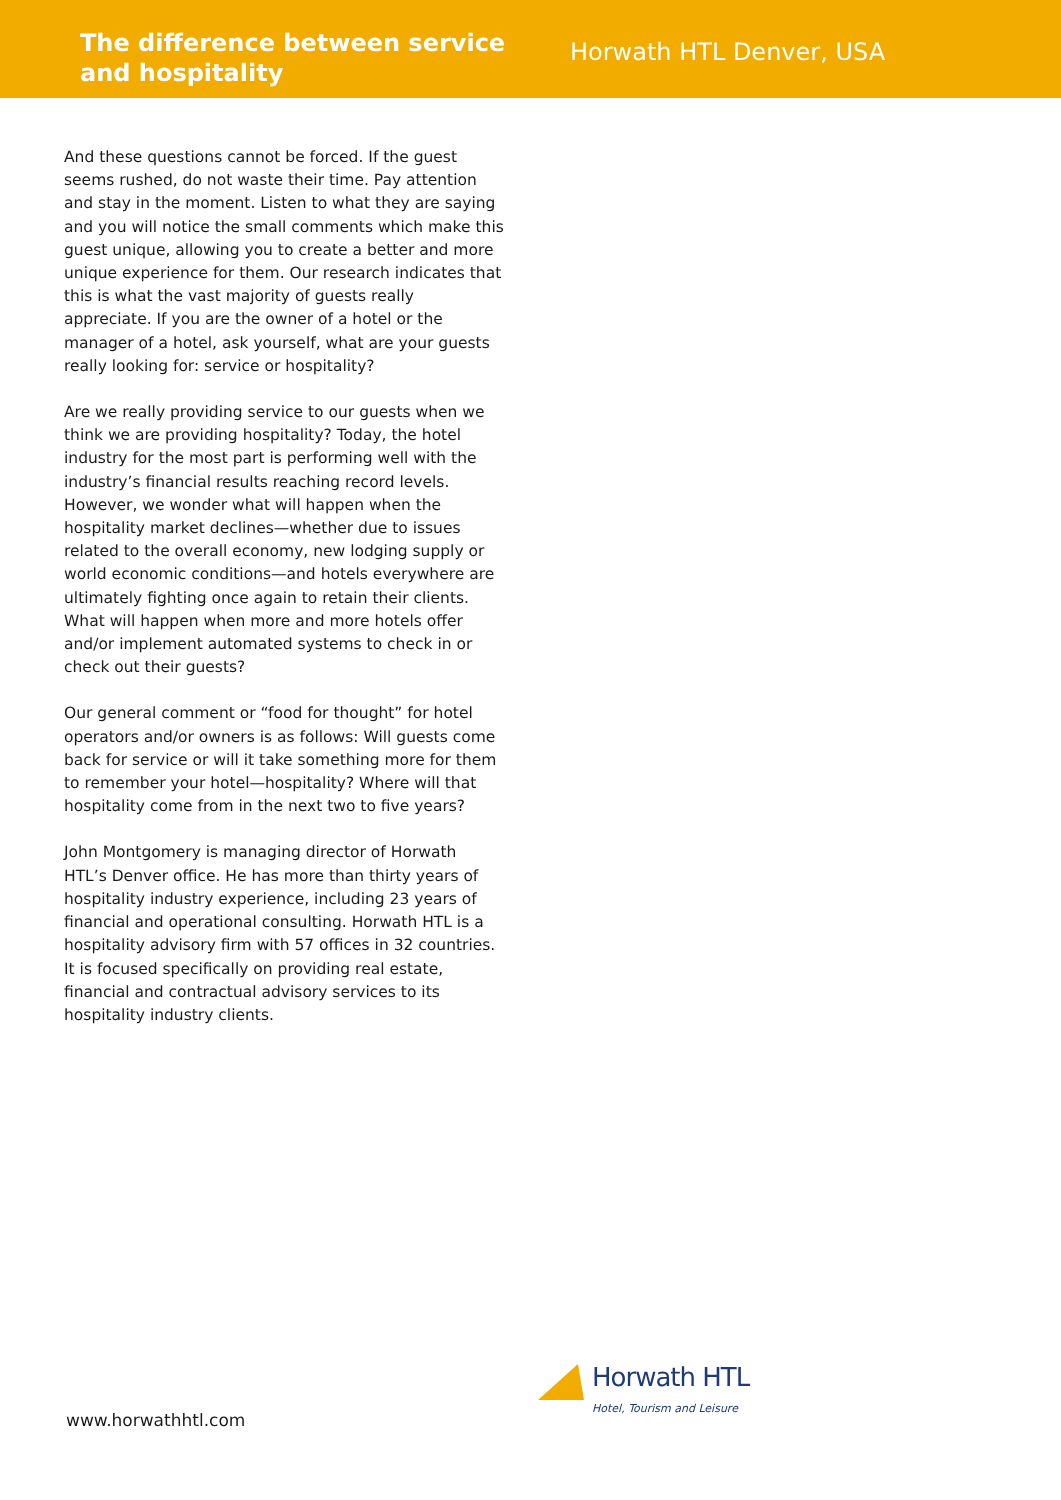The difference between service and hospitality
Horwath HTL Denver, USA
And these questions cannot be forced. If the guest seems rushed, do not waste their time. Pay attention and stay in the moment. Listen to what they are saying and you will notice the small comments which make this guest unique, allowing you to create a better and more unique experience for them. Our research indicates that this is what the vast majority of guests really appreciate. If you are the owner of a hotel or the manager of a hotel, ask yourself, what are your guests really looking for: service or hospitality?
Are we really providing service to our guests when we think we are providing hospitality? Today, the hotel industry for the most part is performing well with the industry’s financial results reaching record levels. However, we wonder what will happen when the hospitality market declines—whether due to issues related to the overall economy, new lodging supply or world economic conditions—and hotels everywhere are ultimately fighting once again to retain their clients. What will happen when more and more hotels offer and/or implement automated systems to check in or check out their guests?
Our general comment or “food for thought” for hotel operators and/or owners is as follows: Will guests come back for service or will it take something more for them to remember your hotel—hospitality? Where will that hospitality come from in the next two to five years?
John Montgomery is managing director of Horwath HTL’s Denver office. He has more than thirty years of hospitality industry experience, including 23 years of financial and operational consulting. Horwath HTL is a hospitality advisory firm with 57 offices in 32 countries. It is focused specifically on providing real estate, financial and contractual advisory services to its hospitality industry clients.
www.horwathhtl.com
Horwath HTL
Hotel, Tourism and Leisure